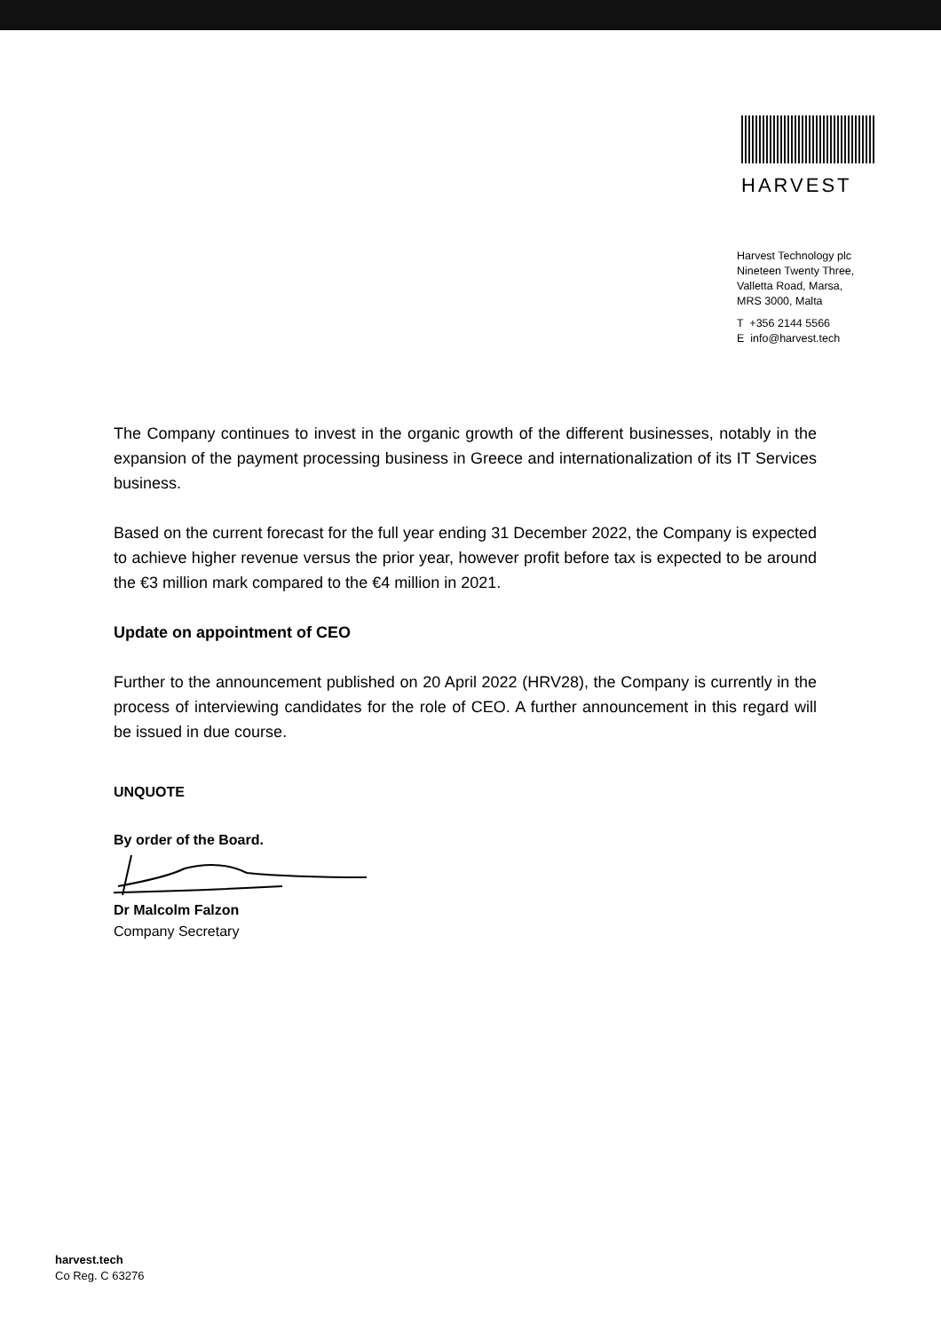HARVEST
Harvest Technology plc
Nineteen Twenty Three,
Valletta Road, Marsa,
MRS 3000, Malta
T +356 2144 5566
E info@harvest.tech
The Company continues to invest in the organic growth of the different businesses, notably in the expansion of the payment processing business in Greece and internationalization of its IT Services business.
Based on the current forecast for the full year ending 31 December 2022, the Company is expected to achieve higher revenue versus the prior year, however profit before tax is expected to be around the €3 million mark compared to the €4 million in 2021.
Update on appointment of CEO
Further to the announcement published on 20 April 2022 (HRV28), the Company is currently in the process of interviewing candidates for the role of CEO. A further announcement in this regard will be issued in due course.
UNQUOTE
By order of the Board.
Dr Malcolm Falzon
Company Secretary
harvest.tech
Co Reg. C 63276